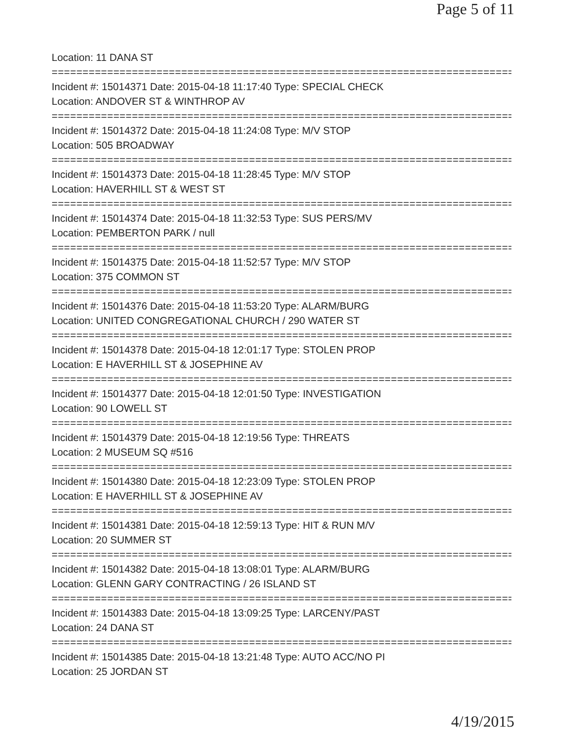Page 5 of 11
Location: 11 DANA ST
===========================================================================
Incident #: 15014371 Date: 2015-04-18 11:17:40 Type: SPECIAL CHECK
Location: ANDOVER ST & WINTHROP AV
===========================================================================
Incident #: 15014372 Date: 2015-04-18 11:24:08 Type: M/V STOP
Location: 505 BROADWAY
===========================================================================
Incident #: 15014373 Date: 2015-04-18 11:28:45 Type: M/V STOP
Location: HAVERHILL ST & WEST ST
===========================================================================
Incident #: 15014374 Date: 2015-04-18 11:32:53 Type: SUS PERS/MV
Location: PEMBERTON PARK / null
===========================================================================
Incident #: 15014375 Date: 2015-04-18 11:52:57 Type: M/V STOP
Location: 375 COMMON ST
===========================================================================
Incident #: 15014376 Date: 2015-04-18 11:53:20 Type: ALARM/BURG
Location: UNITED CONGREGATIONAL CHURCH / 290 WATER ST
===========================================================================
Incident #: 15014378 Date: 2015-04-18 12:01:17 Type: STOLEN PROP
Location: E HAVERHILL ST & JOSEPHINE AV
===========================================================================
Incident #: 15014377 Date: 2015-04-18 12:01:50 Type: INVESTIGATION
Location: 90 LOWELL ST
===========================================================================
Incident #: 15014379 Date: 2015-04-18 12:19:56 Type: THREATS
Location: 2 MUSEUM SQ #516
===========================================================================
Incident #: 15014380 Date: 2015-04-18 12:23:09 Type: STOLEN PROP
Location: E HAVERHILL ST & JOSEPHINE AV
===========================================================================
Incident #: 15014381 Date: 2015-04-18 12:59:13 Type: HIT & RUN M/V
Location: 20 SUMMER ST
===========================================================================
Incident #: 15014382 Date: 2015-04-18 13:08:01 Type: ALARM/BURG
Location: GLENN GARY CONTRACTING / 26 ISLAND ST
===========================================================================
Incident #: 15014383 Date: 2015-04-18 13:09:25 Type: LARCENY/PAST
Location: 24 DANA ST
===========================================================================
Incident #: 15014385 Date: 2015-04-18 13:21:48 Type: AUTO ACC/NO PI
Location: 25 JORDAN ST
4/19/2015